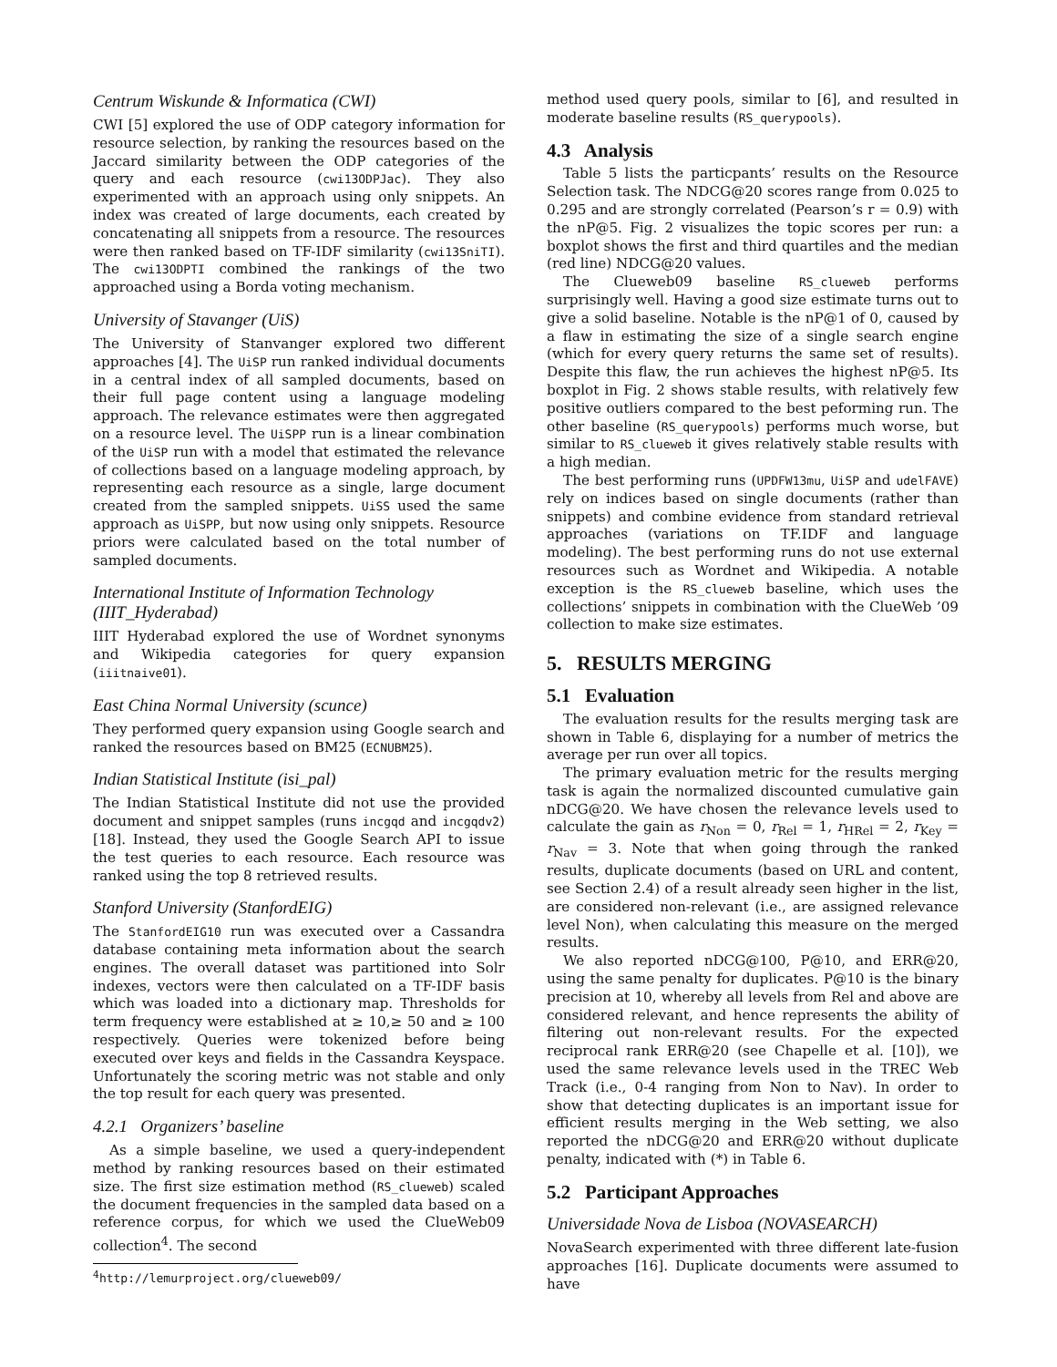Centrum Wiskunde & Informatica (CWI)
CWI [5] explored the use of ODP category information for resource selection, by ranking the resources based on the Jaccard similarity between the ODP categories of the query and each resource (cwi13ODPJac). They also experimented with an approach using only snippets. An index was created of large documents, each created by concatenating all snippets from a resource. The resources were then ranked based on TF-IDF similarity (cwi13SniTI). The cwi13ODPTI combined the rankings of the two approached using a Borda voting mechanism.
University of Stavanger (UiS)
The University of Stanvanger explored two different approaches [4]. The UiSP run ranked individual documents in a central index of all sampled documents, based on their full page content using a language modeling approach. The relevance estimates were then aggregated on a resource level. The UiSPP run is a linear combination of the UiSP run with a model that estimated the relevance of collections based on a language modeling approach, by representing each resource as a single, large document created from the sampled snippets. UiSS used the same approach as UiSPP, but now using only snippets. Resource priors were calculated based on the total number of sampled documents.
International Institute of Information Technology (IIIT_Hyderabad)
IIIT Hyderabad explored the use of Wordnet synonyms and Wikipedia categories for query expansion (iiitnaive01).
East China Normal University (scunce)
They performed query expansion using Google search and ranked the resources based on BM25 (ECNUBM25).
Indian Statistical Institute (isi_pal)
The Indian Statistical Institute did not use the provided document and snippet samples (runs incgqd and incgqdv2) [18]. Instead, they used the Google Search API to issue the test queries to each resource. Each resource was ranked using the top 8 retrieved results.
Stanford University (StanfordEIG)
The StanfordEIG10 run was executed over a Cassandra database containing meta information about the search engines. The overall dataset was partitioned into Solr indexes, vectors were then calculated on a TF-IDF basis which was loaded into a dictionary map. Thresholds for term frequency were established at ≥ 10,≥ 50 and ≥ 100 respectively. Queries were tokenized before being executed over keys and fields in the Cassandra Keyspace. Unfortunately the scoring metric was not stable and only the top result for each query was presented.
4.2.1 Organizers’ baseline
As a simple baseline, we used a query-independent method by ranking resources based on their estimated size. The first size estimation method (RS_clueweb) scaled the document frequencies in the sampled data based on a reference corpus, for which we used the ClueWeb09 collection<sup>4</sup>. The second
<sup>4</sup> http://lemurproject.org/clueweb09/
method used query pools, similar to [6], and resulted in moderate baseline results (RS_querypools).
4.3 Analysis
Table 5 lists the particpants’ results on the Resource Selection task. The NDCG@20 scores range from 0.025 to 0.295 and are strongly correlated (Pearson’s r = 0.9) with the nP@5. Fig. 2 visualizes the topic scores per run: a boxplot shows the first and third quartiles and the median (red line) NDCG@20 values.
The Clueweb09 baseline RS_clueweb performs surprisingly well. Having a good size estimate turns out to give a solid baseline. Notable is the nP@1 of 0, caused by a flaw in estimating the size of a single search engine (which for every query returns the same set of results). Despite this flaw, the run achieves the highest nP@5. Its boxplot in Fig. 2 shows stable results, with relatively few positive outliers compared to the best peforming run. The other baseline (RS_querypools) performs much worse, but similar to RS_clueweb it gives relatively stable results with a high median.
The best performing runs (UPDFW13mu, UiSP and udelFAVE) rely on indices based on single documents (rather than snippets) and combine evidence from standard retrieval approaches (variations on TF.IDF and language modeling). The best performing runs do not use external resources such as Wordnet and Wikipedia. A notable exception is the RS_clueweb baseline, which uses the collections’ snippets in combination with the ClueWeb ’09 collection to make size estimates.
5. RESULTS MERGING
5.1 Evaluation
The evaluation results for the results merging task are shown in Table 6, displaying for a number of metrics the average per run over all topics.
The primary evaluation metric for the results merging task is again the normalized discounted cumulative gain nDCG@20. We have chosen the relevance levels used to calculate the gain as r<sub>Non</sub> = 0, r<sub>Rel</sub> = 1, r<sub>HRel</sub> = 2, r<sub>Key</sub> = r<sub>Nav</sub> = 3. Note that when going through the ranked results, duplicate documents (based on URL and content, see Section 2.4) of a result already seen higher in the list, are considered non-relevant (i.e., are assigned relevance level Non), when calculating this measure on the merged results.
We also reported nDCG@100, P@10, and ERR@20, using the same penalty for duplicates. P@10 is the binary precision at 10, whereby all levels from Rel and above are considered relevant, and hence represents the ability of filtering out non-relevant results. For the expected reciprocal rank ERR@20 (see Chapelle et al. [10]), we used the same relevance levels used in the TREC Web Track (i.e., 0-4 ranging from Non to Nav). In order to show that detecting duplicates is an important issue for efficient results merging in the Web setting, we also reported the nDCG@20 and ERR@20 without duplicate penalty, indicated with (*) in Table 6.
5.2 Participant Approaches
Universidade Nova de Lisboa (NOVASEARCH)
NovaSearch experimented with three different late-fusion approaches [16]. Duplicate documents were assumed to have